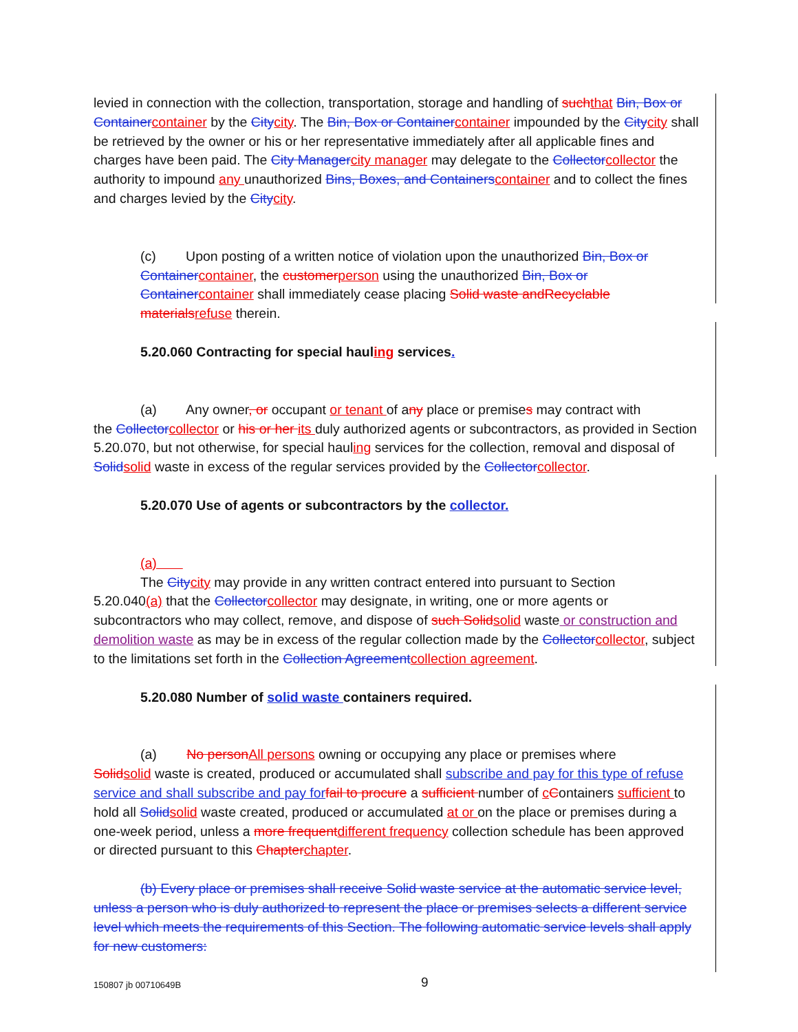levied in connection with the collection, transportation, storage and handling of such that Bin, Box or Container container by the City city. The Bin, Box or Container container impounded by the City city shall be retrieved by the owner or his or her representative immediately after all applicable fines and charges have been paid. The City Manager city manager may delegate to the Collector collector the authority to impound any unauthorized Bins, Boxes, and Containers container and to collect the fines and charges levied by the City city.
(c) Upon posting of a written notice of violation upon the unauthorized Bin, Box or Container container, the customer person using the unauthorized Bin, Box or Container container shall immediately cease placing Solid waste andRecyclable materials refuse therein.
5.20.060 Contracting for special hauling services.
(a) Any owner, or occupant or tenant of any place or premises may contract with
the Collector collector or his or her its duly authorized agents or subcontractors, as provided in Section 5.20.070, but not otherwise, for special hauling services for the collection, removal and disposal of Solid solid waste in excess of the regular services provided by the Collector collector.
5.20.070 Use of agents or subcontractors by the collector.
(a)
The City city may provide in any written contract entered into pursuant to Section
5.20.040(a) that the Collector collector may designate, in writing, one or more agents or subcontractors who may collect, remove, and dispose of such Solid solid waste or construction and demolition waste as may be in excess of the regular collection made by the Collector collector, subject to the limitations set forth in the Collection Agreement collection agreement.
5.20.080 Number of solid waste containers required.
(a) No person All persons owning or occupying any place or premises where
Solid solid waste is created, produced or accumulated shall subscribe and pay for this type of refuse service and shall subscribe and pay for fail to procure a sufficient number of cContainers sufficient to hold all Solid solid waste created, produced or accumulated at or on the place or premises during a one-week period, unless a more frequent different frequency collection schedule has been approved or directed pursuant to this Chapter chapter.
(b) Every place or premises shall receive Solid waste service at the automatic service level, unless a person who is duly authorized to represent the place or premises selects a different service level which meets the requirements of this Section. The following automatic service levels shall apply for new customers:
150807 jb 00710649B 9